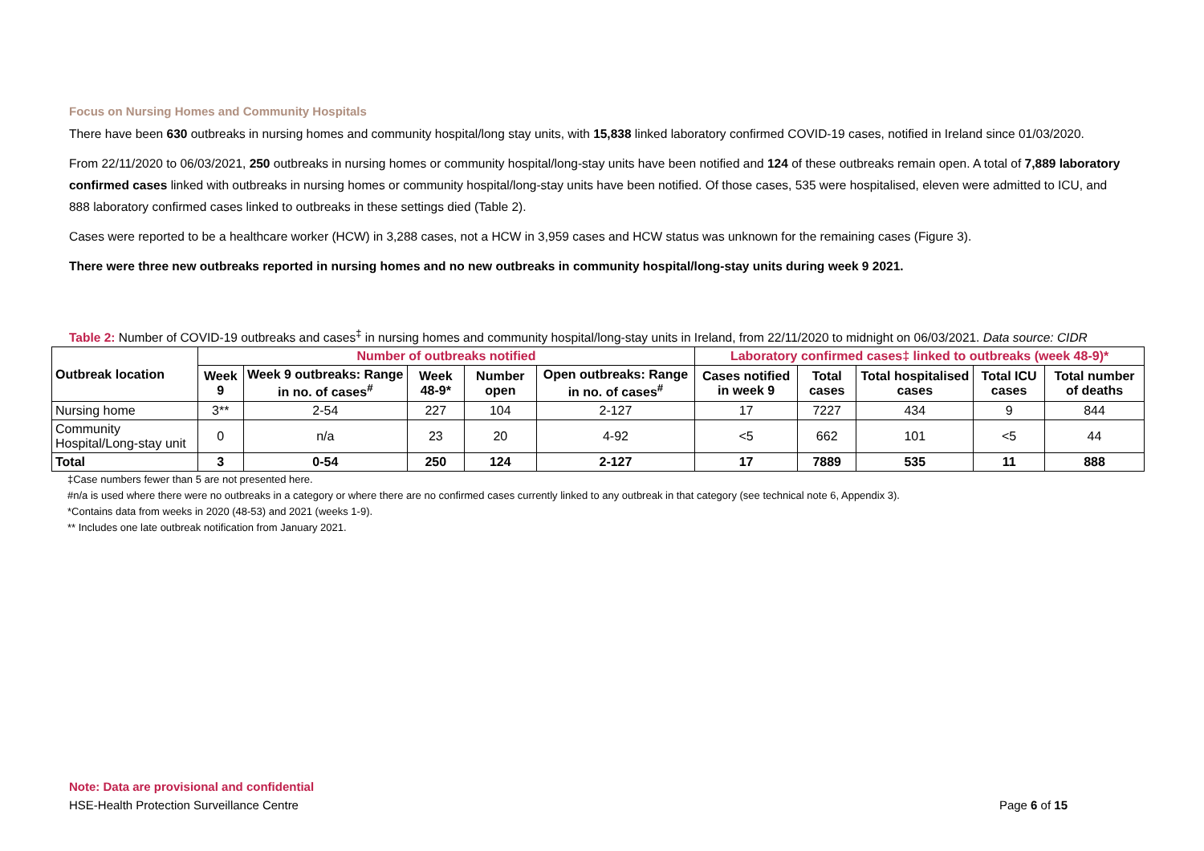Focus on Nursing Homes and Community Hospitals
There have been 630 outbreaks in nursing homes and community hospital/long stay units, with 15,838 linked laboratory confirmed COVID-19 cases, notified in Ireland since 01/03/2020.
From 22/11/2020 to 06/03/2021, 250 outbreaks in nursing homes or community hospital/long-stay units have been notified and 124 of these outbreaks remain open. A total of 7,889 laboratory confirmed cases linked with outbreaks in nursing homes or community hospital/long-stay units have been notified. Of those cases, 535 were hospitalised, eleven were admitted to ICU, and 888 laboratory confirmed cases linked to outbreaks in these settings died (Table 2).
Cases were reported to be a healthcare worker (HCW) in 3,288 cases, not a HCW in 3,959 cases and HCW status was unknown for the remaining cases (Figure 3).
There were three new outbreaks reported in nursing homes and no new outbreaks in community hospital/long-stay units during week 9 2021.
Table 2: Number of COVID-19 outbreaks and cases<sup>‡</sup> in nursing homes and community hospital/long-stay units in Ireland, from 22/11/2020 to midnight on 06/03/2021. Data source: CIDR
| Outbreak location | Number of outbreaks notified | | | | | Laboratory confirmed cases‡ linked to outbreaks (week 48-9)* | | | | |
| --- | --- | --- | --- | --- | --- | --- | --- | --- | --- | --- |
| | Week 9 | Week 9 outbreaks: Range in no. of cases<sup>#</sup> | Week 48-9* | Number open | Open outbreaks: Range in no. of cases<sup>#</sup> | Cases notified in week 9 | Total cases | Total hospitalised cases | Total ICU cases | Total number of deaths |
| Nursing home | 3** | 2-54 | 227 | 104 | 2-127 | 17 | 7227 | 434 | 9 | 844 |
| Community Hospital/Long-stay unit | 0 | n/a | 23 | 20 | 4-92 | <5 | 662 | 101 | <5 | 44 |
| Total | 3 | 0-54 | 250 | 124 | 2-127 | 17 | 7889 | 535 | 11 | 888 |
‡Case numbers fewer than 5 are not presented here.
#n/a is used where there were no outbreaks in a category or where there are no confirmed cases currently linked to any outbreak in that category (see technical note 6, Appendix 3).
*Contains data from weeks in 2020 (48-53) and 2021 (weeks 1-9).
** Includes one late outbreak notification from January 2021.
Note: Data are provisional and confidential
HSE-Health Protection Surveillance Centre Page 6 of 15